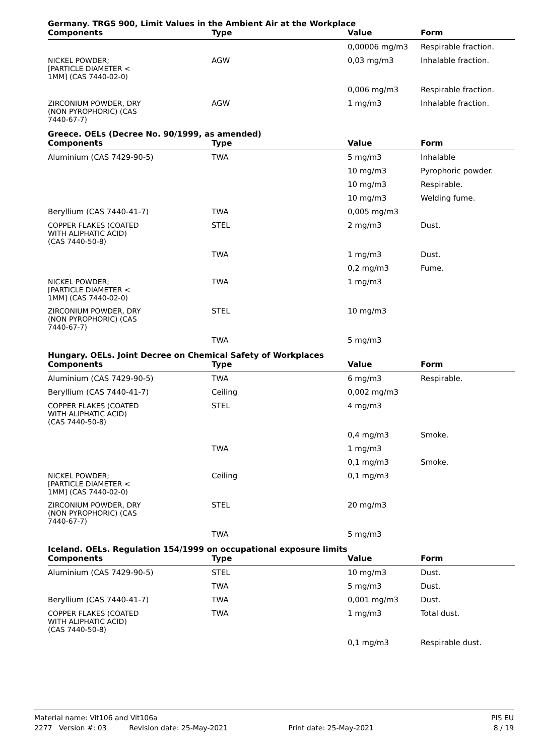Germany. TRGS 900, Limit Values in the Ambient Air at the Workplace
| Components | Type | Value | Form |
| --- | --- | --- | --- |
| | | 0,00006 mg/m3 | Respirable fraction. |
| NICKEL POWDER; [PARTICLE DIAMETER < 1MM] (CAS 7440-02-0) | AGW | 0,03 mg/m3 | Inhalable fraction. |
| | | 0,006 mg/m3 | Respirable fraction. |
| ZIRCONIUM POWDER, DRY (NON PYROPHORIC) (CAS 7440-67-7) | AGW | 1 mg/m3 | Inhalable fraction. |
Greece. OELs (Decree No. 90/1999, as amended)
| Components | Type | Value | Form |
| --- | --- | --- | --- |
| Aluminium (CAS 7429-90-5) | TWA | 5 mg/m3 | Inhalable |
| | | 10 mg/m3 | Pyrophoric powder. |
| | | 10 mg/m3 | Respirable. |
| | | 10 mg/m3 | Welding fume. |
| Beryllium (CAS 7440-41-7) | TWA | 0,005 mg/m3 | |
| COPPER FLAKES (COATED WITH ALIPHATIC ACID) (CAS 7440-50-8) | STEL | 2 mg/m3 | Dust. |
| | TWA | 1 mg/m3 | Dust. |
| | | 0,2 mg/m3 | Fume. |
| NICKEL POWDER; [PARTICLE DIAMETER < 1MM] (CAS 7440-02-0) | TWA | 1 mg/m3 | |
| ZIRCONIUM POWDER, DRY (NON PYROPHORIC) (CAS 7440-67-7) | STEL | 10 mg/m3 | |
| | TWA | 5 mg/m3 | |
Hungary. OELs. Joint Decree on Chemical Safety of Workplaces
| Components | Type | Value | Form |
| --- | --- | --- | --- |
| Aluminium (CAS 7429-90-5) | TWA | 6 mg/m3 | Respirable. |
| Beryllium (CAS 7440-41-7) | Ceiling | 0,002 mg/m3 | |
| COPPER FLAKES (COATED WITH ALIPHATIC ACID) (CAS 7440-50-8) | STEL | 4 mg/m3 | |
| | | 0,4 mg/m3 | Smoke. |
| | TWA | 1 mg/m3 | |
| | | 0,1 mg/m3 | Smoke. |
| NICKEL POWDER; [PARTICLE DIAMETER < 1MM] (CAS 7440-02-0) | Ceiling | 0,1 mg/m3 | |
| ZIRCONIUM POWDER, DRY (NON PYROPHORIC) (CAS 7440-67-7) | STEL | 20 mg/m3 | |
| | TWA | 5 mg/m3 | |
Iceland. OELs. Regulation 154/1999 on occupational exposure limits
| Components | Type | Value | Form |
| --- | --- | --- | --- |
| Aluminium (CAS 7429-90-5) | STEL | 10 mg/m3 | Dust. |
| | TWA | 5 mg/m3 | Dust. |
| Beryllium (CAS 7440-41-7) | TWA | 0,001 mg/m3 | Dust. |
| COPPER FLAKES (COATED WITH ALIPHATIC ACID) (CAS 7440-50-8) | TWA | 1 mg/m3 | Total dust. |
| | | 0,1 mg/m3 | Respirable dust. |
Material name: Vit106 and Vit106a PIS EU
2277 Version #: 03 Revision date: 25-May-2021 Print date: 25-May-2021 8 / 19